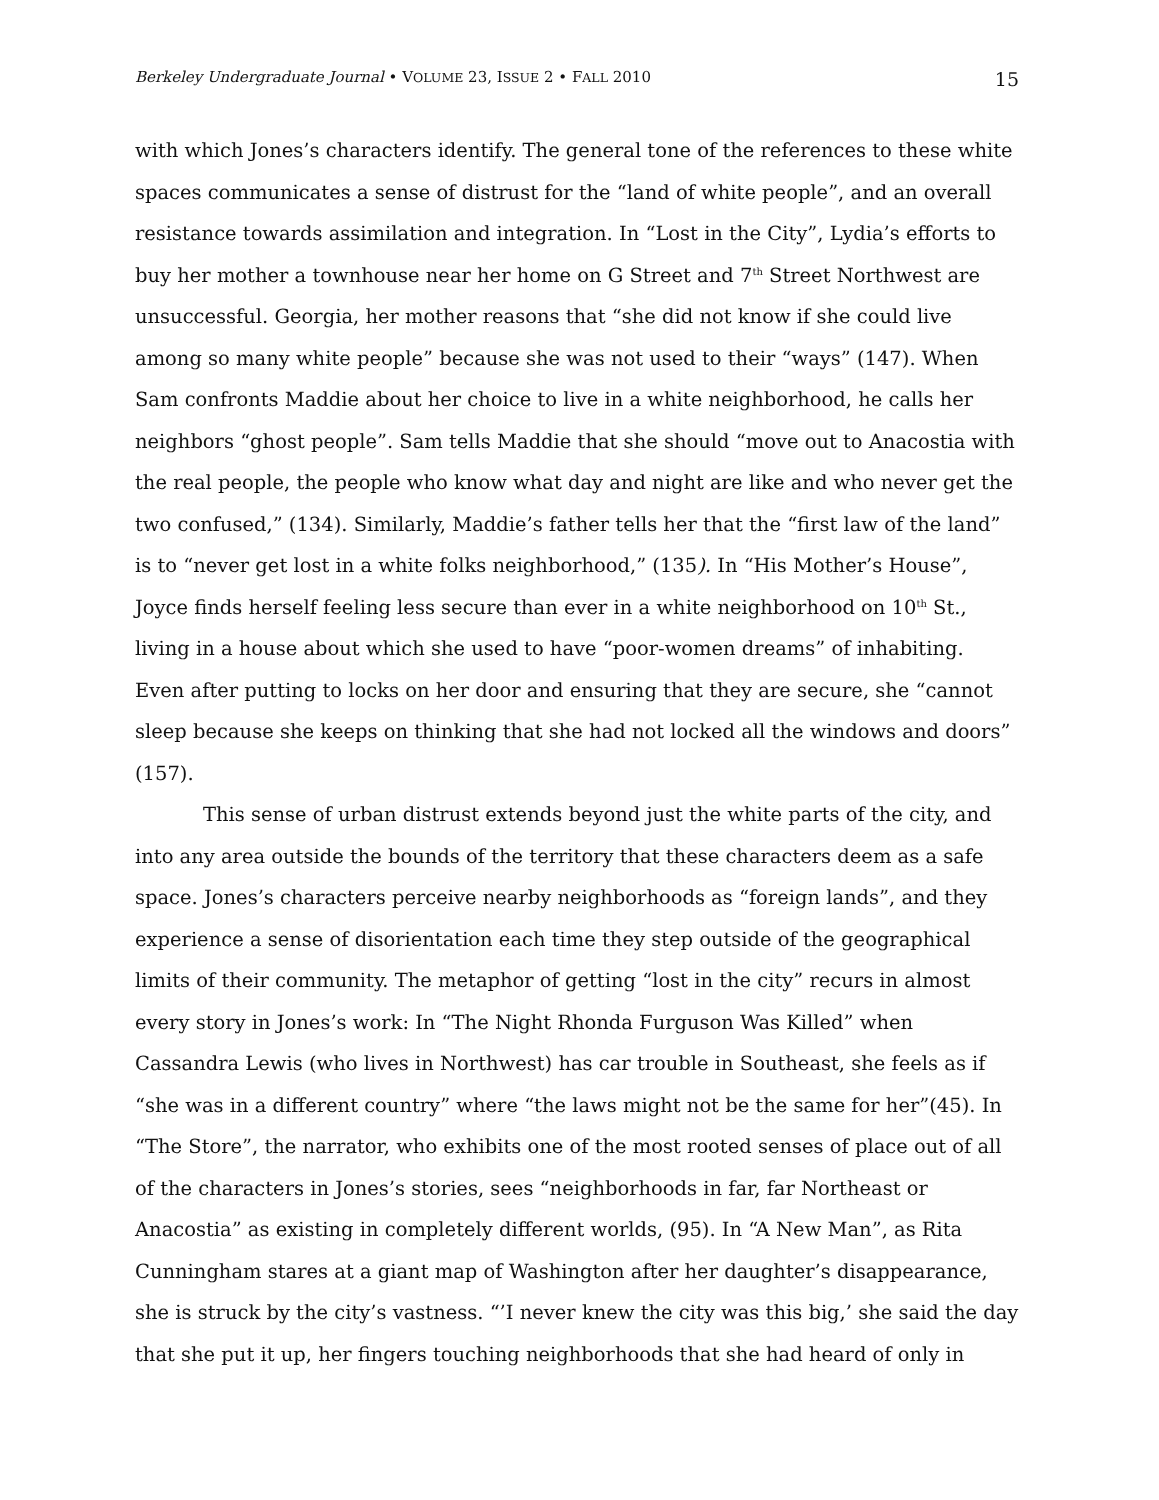Berkeley Undergraduate Journal • VOLUME 23, ISSUE 2 • FALL 2010 15
with which Jones’s characters identify. The general tone of the references to these white spaces communicates a sense of distrust for the “land of white people”, and an overall resistance towards assimilation and integration. In “Lost in the City”, Lydia’s efforts to buy her mother a townhouse near her home on G Street and 7<sup>th</sup> Street Northwest are unsuccessful. Georgia, her mother reasons that “she did not know if she could live among so many white people” because she was not used to their “ways” (147). When Sam confronts Maddie about her choice to live in a white neighborhood, he calls her neighbors “ghost people”. Sam tells Maddie that she should “move out to Anacostia with the real people, the people who know what day and night are like and who never get the two confused,” (134). Similarly, Maddie’s father tells her that the “first law of the land” is to “never get lost in a white folks neighborhood,” (135). In “His Mother’s House”, Joyce finds herself feeling less secure than ever in a white neighborhood on 10<sup>th</sup> St., living in a house about which she used to have “poor-women dreams” of inhabiting. Even after putting to locks on her door and ensuring that they are secure, she “cannot sleep because she keeps on thinking that she had not locked all the windows and doors” (157).
This sense of urban distrust extends beyond just the white parts of the city, and into any area outside the bounds of the territory that these characters deem as a safe space. Jones’s characters perceive nearby neighborhoods as “foreign lands”, and they experience a sense of disorientation each time they step outside of the geographical limits of their community. The metaphor of getting “lost in the city” recurs in almost every story in Jones’s work: In “The Night Rhonda Furguson Was Killed” when Cassandra Lewis (who lives in Northwest) has car trouble in Southeast, she feels as if “she was in a different country” where “the laws might not be the same for her”(45). In “The Store”, the narrator, who exhibits one of the most rooted senses of place out of all of the characters in Jones’s stories, sees “neighborhoods in far, far Northeast or Anacostia” as existing in completely different worlds, (95). In “A New Man”, as Rita Cunningham stares at a giant map of Washington after her daughter’s disappearance, she is struck by the city’s vastness. “’I never knew the city was this big,’ she said the day that she put it up, her fingers touching neighborhoods that she had heard of only in